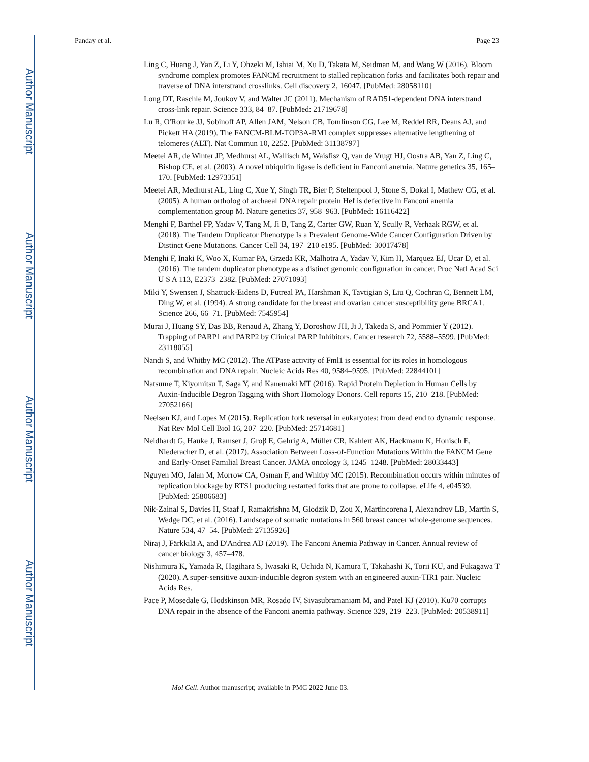Author Manuscript
Author Manuscript
Author Manuscript
Author Manuscript
Panday et al. Page 23
Ling C, Huang J, Yan Z, Li Y, Ohzeki M, Ishiai M, Xu D, Takata M, Seidman M, and Wang W (2016). Bloom syndrome complex promotes FANCM recruitment to stalled replication forks and facilitates both repair and traverse of DNA interstrand crosslinks. Cell discovery 2, 16047. [PubMed: 28058110]
Long DT, Raschle M, Joukov V, and Walter JC (2011). Mechanism of RAD51-dependent DNA interstrand cross-link repair. Science 333, 84–87. [PubMed: 21719678]
Lu R, O'Rourke JJ, Sobinoff AP, Allen JAM, Nelson CB, Tomlinson CG, Lee M, Reddel RR, Deans AJ, and Pickett HA (2019). The FANCM-BLM-TOP3A-RMI complex suppresses alternative lengthening of telomeres (ALT). Nat Commun 10, 2252. [PubMed: 31138797]
Meetei AR, de Winter JP, Medhurst AL, Wallisch M, Waisfisz Q, van de Vrugt HJ, Oostra AB, Yan Z, Ling C, Bishop CE, et al. (2003). A novel ubiquitin ligase is deficient in Fanconi anemia. Nature genetics 35, 165–170. [PubMed: 12973351]
Meetei AR, Medhurst AL, Ling C, Xue Y, Singh TR, Bier P, Steltenpool J, Stone S, Dokal I, Mathew CG, et al. (2005). A human ortholog of archaeal DNA repair protein Hef is defective in Fanconi anemia complementation group M. Nature genetics 37, 958–963. [PubMed: 16116422]
Menghi F, Barthel FP, Yadav V, Tang M, Ji B, Tang Z, Carter GW, Ruan Y, Scully R, Verhaak RGW, et al. (2018). The Tandem Duplicator Phenotype Is a Prevalent Genome-Wide Cancer Configuration Driven by Distinct Gene Mutations. Cancer Cell 34, 197–210 e195. [PubMed: 30017478]
Menghi F, Inaki K, Woo X, Kumar PA, Grzeda KR, Malhotra A, Yadav V, Kim H, Marquez EJ, Ucar D, et al. (2016). The tandem duplicator phenotype as a distinct genomic configuration in cancer. Proc Natl Acad Sci U S A 113, E2373–2382. [PubMed: 27071093]
Miki Y, Swensen J, Shattuck-Eidens D, Futreal PA, Harshman K, Tavtigian S, Liu Q, Cochran C, Bennett LM, Ding W, et al. (1994). A strong candidate for the breast and ovarian cancer susceptibility gene BRCA1. Science 266, 66–71. [PubMed: 7545954]
Murai J, Huang SY, Das BB, Renaud A, Zhang Y, Doroshow JH, Ji J, Takeda S, and Pommier Y (2012). Trapping of PARP1 and PARP2 by Clinical PARP Inhibitors. Cancer research 72, 5588–5599. [PubMed: 23118055]
Nandi S, and Whitby MC (2012). The ATPase activity of Fml1 is essential for its roles in homologous recombination and DNA repair. Nucleic Acids Res 40, 9584–9595. [PubMed: 22844101]
Natsume T, Kiyomitsu T, Saga Y, and Kanemaki MT (2016). Rapid Protein Depletion in Human Cells by Auxin-Inducible Degron Tagging with Short Homology Donors. Cell reports 15, 210–218. [PubMed: 27052166]
Neelsen KJ, and Lopes M (2015). Replication fork reversal in eukaryotes: from dead end to dynamic response. Nat Rev Mol Cell Biol 16, 207–220. [PubMed: 25714681]
Neidhardt G, Hauke J, Ramser J, Groβ E, Gehrig A, Müller CR, Kahlert AK, Hackmann K, Honisch E, Niederacher D, et al. (2017). Association Between Loss-of-Function Mutations Within the FANCM Gene and Early-Onset Familial Breast Cancer. JAMA oncology 3, 1245–1248. [PubMed: 28033443]
Nguyen MO, Jalan M, Morrow CA, Osman F, and Whitby MC (2015). Recombination occurs within minutes of replication blockage by RTS1 producing restarted forks that are prone to collapse. eLife 4, e04539. [PubMed: 25806683]
Nik-Zainal S, Davies H, Staaf J, Ramakrishna M, Glodzik D, Zou X, Martincorena I, Alexandrov LB, Martin S, Wedge DC, et al. (2016). Landscape of somatic mutations in 560 breast cancer whole-genome sequences. Nature 534, 47–54. [PubMed: 27135926]
Niraj J, Färkkilä A, and D'Andrea AD (2019). The Fanconi Anemia Pathway in Cancer. Annual review of cancer biology 3, 457–478.
Nishimura K, Yamada R, Hagihara S, Iwasaki R, Uchida N, Kamura T, Takahashi K, Torii KU, and Fukagawa T (2020). A super-sensitive auxin-inducible degron system with an engineered auxin-TIR1 pair. Nucleic Acids Res.
Pace P, Mosedale G, Hodskinson MR, Rosado IV, Sivasubramaniam M, and Patel KJ (2010). Ku70 corrupts DNA repair in the absence of the Fanconi anemia pathway. Science 329, 219–223. [PubMed: 20538911]
Mol Cell. Author manuscript; available in PMC 2022 June 03.